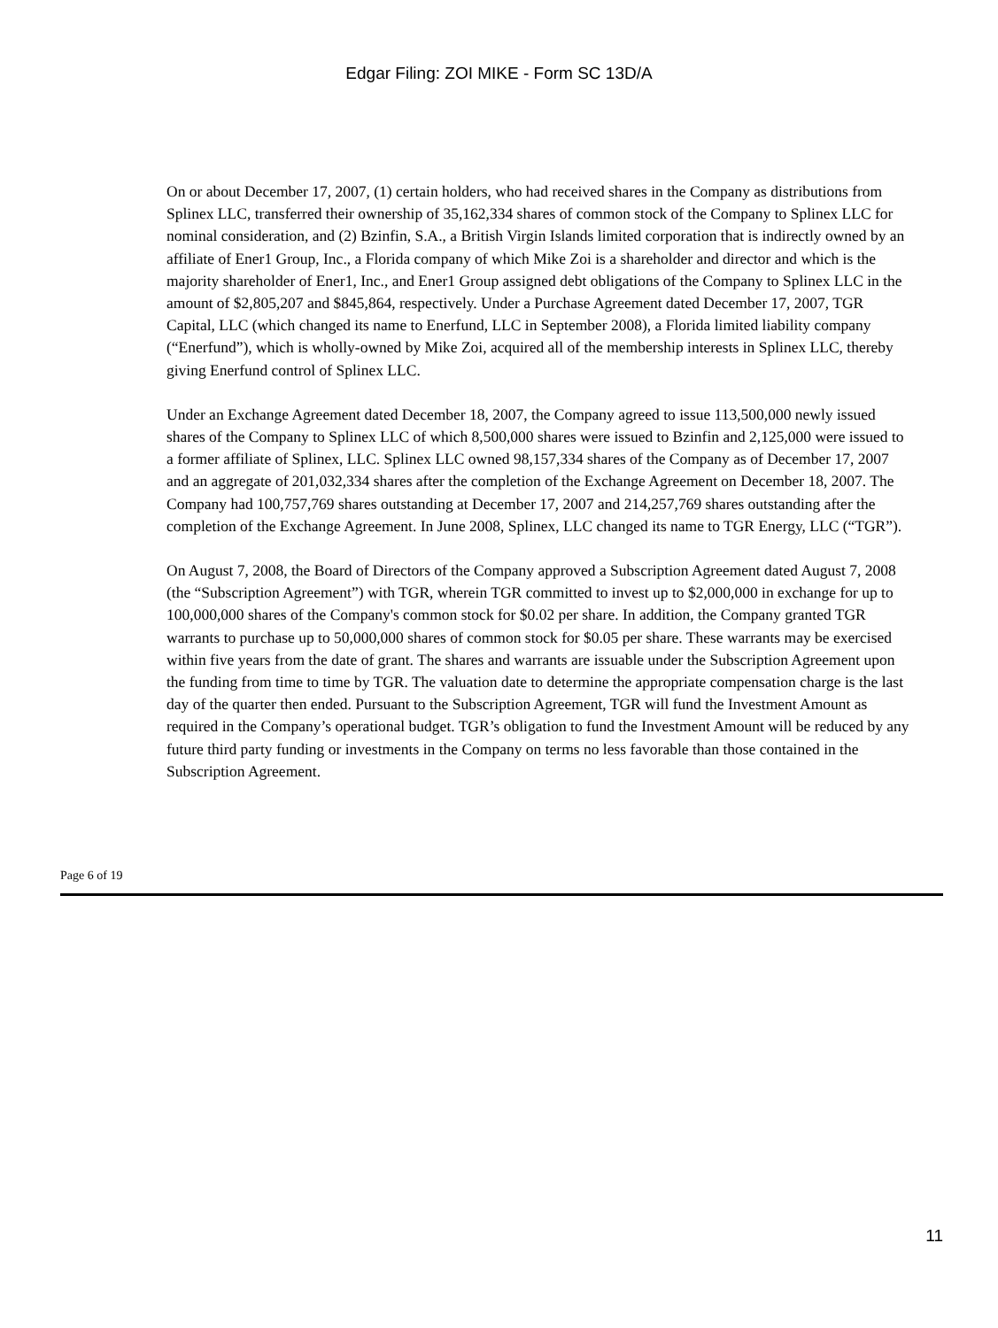Edgar Filing: ZOI MIKE - Form SC 13D/A
On or about December 17, 2007, (1) certain holders, who had received shares in the Company as distributions from Splinex LLC, transferred their ownership of 35,162,334 shares of common stock of the Company to Splinex LLC for nominal consideration, and (2) Bzinfin, S.A., a British Virgin Islands limited corporation that is indirectly owned by an affiliate of Ener1 Group, Inc., a Florida company of which Mike Zoi is a shareholder and director and which is the majority shareholder of Ener1, Inc., and Ener1 Group assigned debt obligations of the Company to Splinex LLC in the amount of $2,805,207 and $845,864, respectively. Under a Purchase Agreement dated December 17, 2007, TGR Capital, LLC (which changed its name to Enerfund, LLC in September 2008), a Florida limited liability company (“Enerfund”), which is wholly-owned by Mike Zoi, acquired all of the membership interests in Splinex LLC, thereby giving Enerfund control of Splinex LLC.
Under an Exchange Agreement dated December 18, 2007, the Company agreed to issue 113,500,000 newly issued shares of the Company to Splinex LLC of which 8,500,000 shares were issued to Bzinfin and 2,125,000 were issued to a former affiliate of Splinex, LLC. Splinex LLC owned 98,157,334 shares of the Company as of December 17, 2007 and an aggregate of 201,032,334 shares after the completion of the Exchange Agreement on December 18, 2007. The Company had 100,757,769 shares outstanding at December 17, 2007 and 214,257,769 shares outstanding after the completion of the Exchange Agreement. In June 2008, Splinex, LLC changed its name to TGR Energy, LLC (“TGR”).
On August 7, 2008, the Board of Directors of the Company approved a Subscription Agreement dated August 7, 2008 (the “Subscription Agreement”) with TGR, wherein TGR committed to invest up to $2,000,000 in exchange for up to 100,000,000 shares of the Company's common stock for $0.02 per share. In addition, the Company granted TGR warrants to purchase up to 50,000,000 shares of common stock for $0.05 per share. These warrants may be exercised within five years from the date of grant. The shares and warrants are issuable under the Subscription Agreement upon the funding from time to time by TGR. The valuation date to determine the appropriate compensation charge is the last day of the quarter then ended. Pursuant to the Subscription Agreement, TGR will fund the Investment Amount as required in the Company’s operational budget. TGR’s obligation to fund the Investment Amount will be reduced by any future third party funding or investments in the Company on terms no less favorable than those contained in the Subscription Agreement.
Page 6 of 19
11